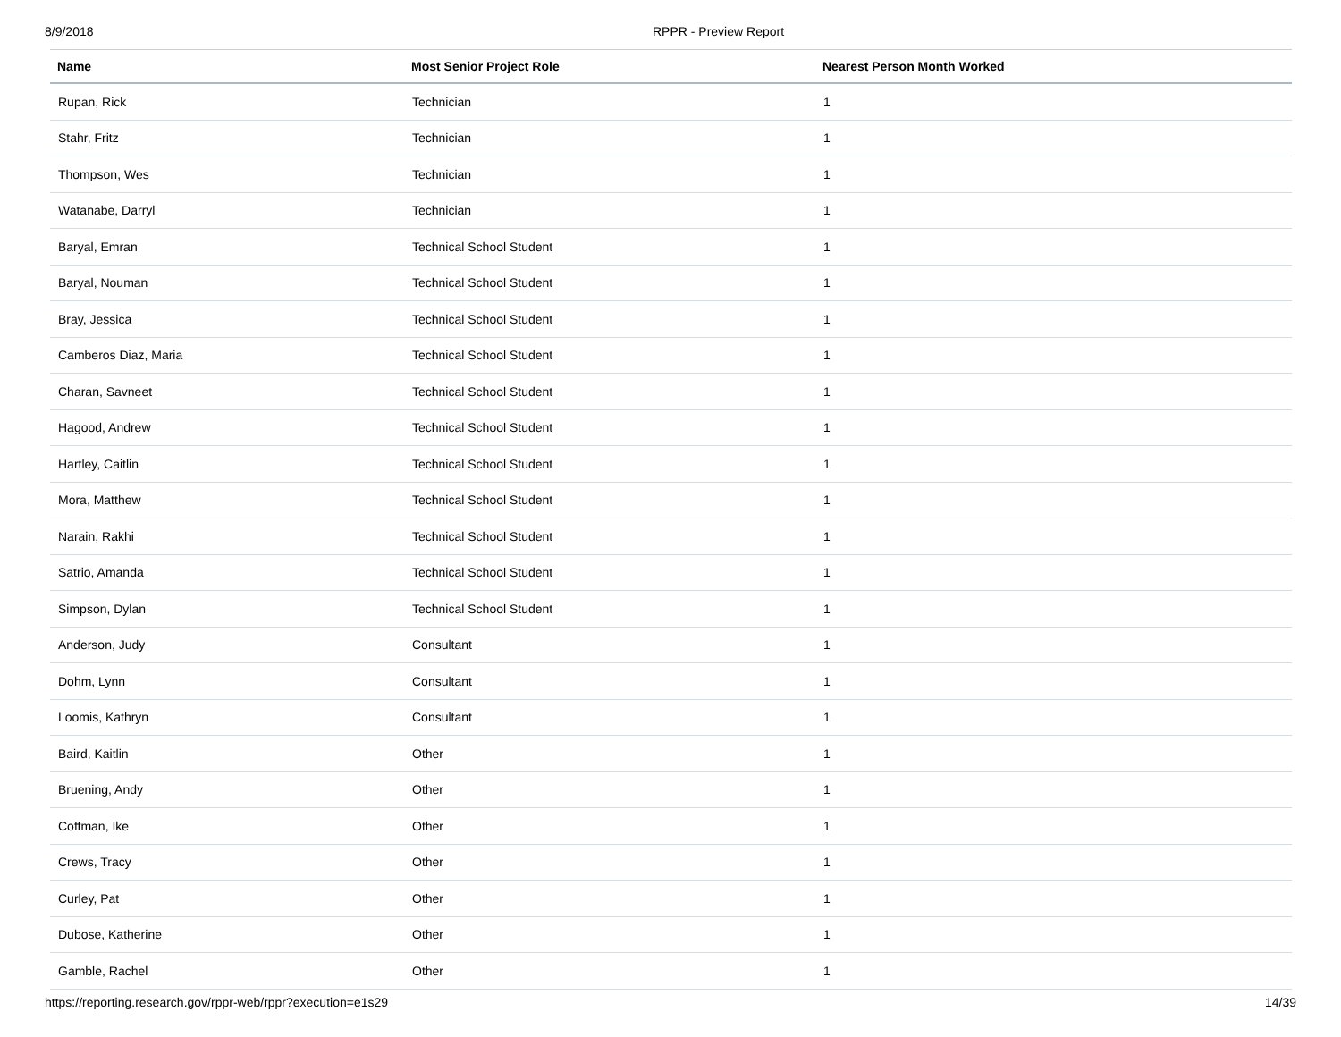8/9/2018 RPPR - Preview Report
| Name | Most Senior Project Role | Nearest Person Month Worked |
| --- | --- | --- |
| Rupan, Rick | Technician | 1 |
| Stahr, Fritz | Technician | 1 |
| Thompson, Wes | Technician | 1 |
| Watanabe, Darryl | Technician | 1 |
| Baryal, Emran | Technical School Student | 1 |
| Baryal, Nouman | Technical School Student | 1 |
| Bray, Jessica | Technical School Student | 1 |
| Camberos Diaz, Maria | Technical School Student | 1 |
| Charan, Savneet | Technical School Student | 1 |
| Hagood, Andrew | Technical School Student | 1 |
| Hartley, Caitlin | Technical School Student | 1 |
| Mora, Matthew | Technical School Student | 1 |
| Narain, Rakhi | Technical School Student | 1 |
| Satrio, Amanda | Technical School Student | 1 |
| Simpson, Dylan | Technical School Student | 1 |
| Anderson, Judy | Consultant | 1 |
| Dohm, Lynn | Consultant | 1 |
| Loomis, Kathryn | Consultant | 1 |
| Baird, Kaitlin | Other | 1 |
| Bruening, Andy | Other | 1 |
| Coffman, Ike | Other | 1 |
| Crews, Tracy | Other | 1 |
| Curley, Pat | Other | 1 |
| Dubose, Katherine | Other | 1 |
| Gamble, Rachel | Other | 1 |
https://reporting.research.gov/rppr-web/rppr?execution=e1s29 14/39